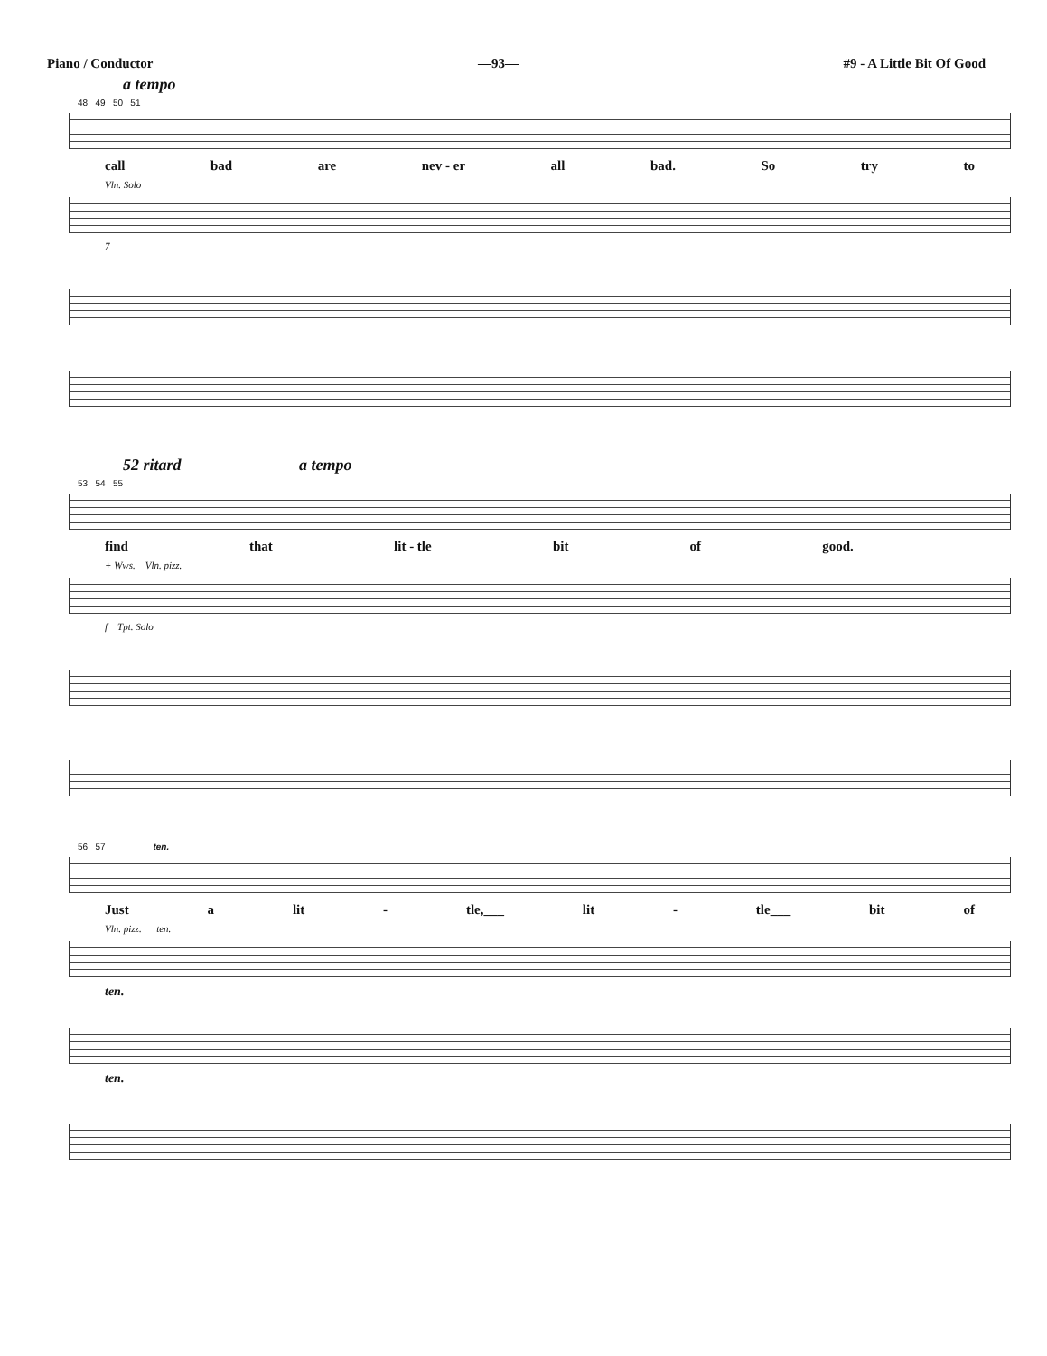Piano / Conductor —93— #9 - A Little Bit Of Good
a tempo
48 49 50 51
call bad are nev - er all bad. So try to
Vln. Solo
7
52 ritard a tempo
53 54 55
find that lit - tle bit of good.
+ Wws. Vln. pizz.
f Tpt. Solo
56 57 ten.
Just a lit - tle,___ lit - tle___ bit of
Vln. pizz. ten.
ten.
ten.